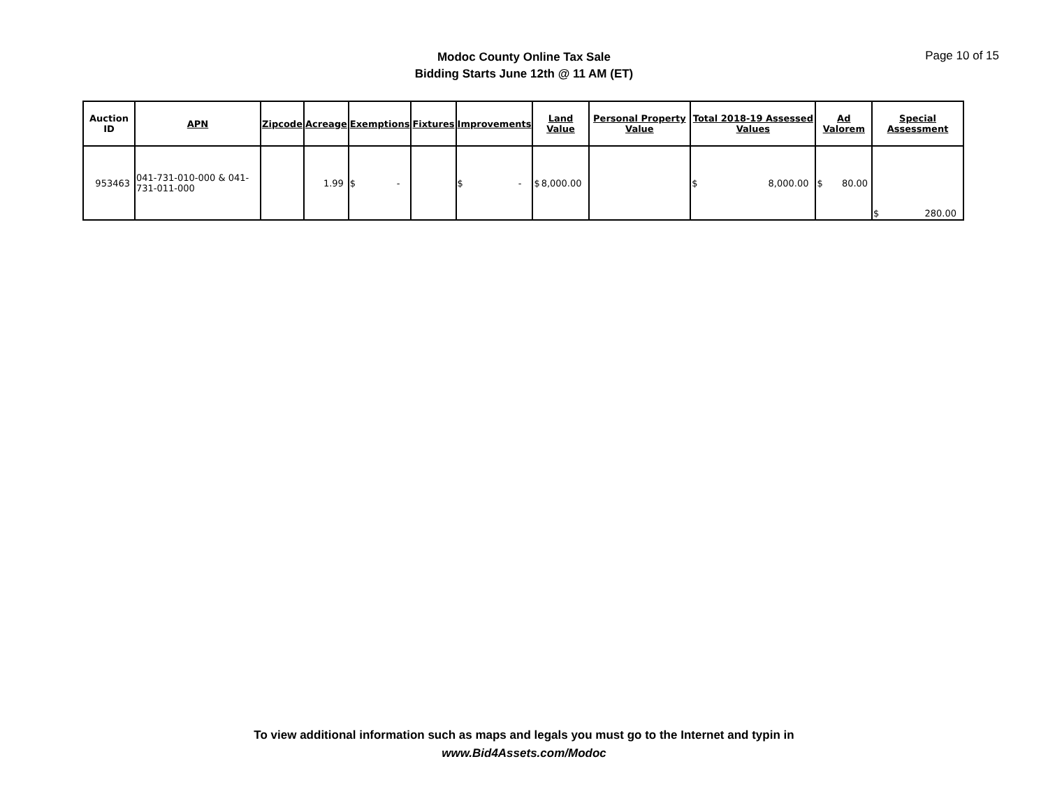Modoc County Online Tax Sale
Bidding Starts June 12th @ 11 AM (ET)
Page 10 of 15
| Auction ID | APN | Zipcode | Acreage | Exemptions | Fixtures | Improvements | Land Value | Personal Property Value | Total 2018-19 Assessed Values | Ad Valorem | Special Assessment |
| --- | --- | --- | --- | --- | --- | --- | --- | --- | --- | --- | --- |
| 953463 | 041-731-010-000 & 041-731-011-000 | | 1.99 | $ - | | $ - | $ 8,000.00 | | $ 8,000.00 | $ 80.00 | $ 280.00 |
To view additional information such as maps and legals you must go to the Internet and typin in
www.Bid4Assets.com/Modoc